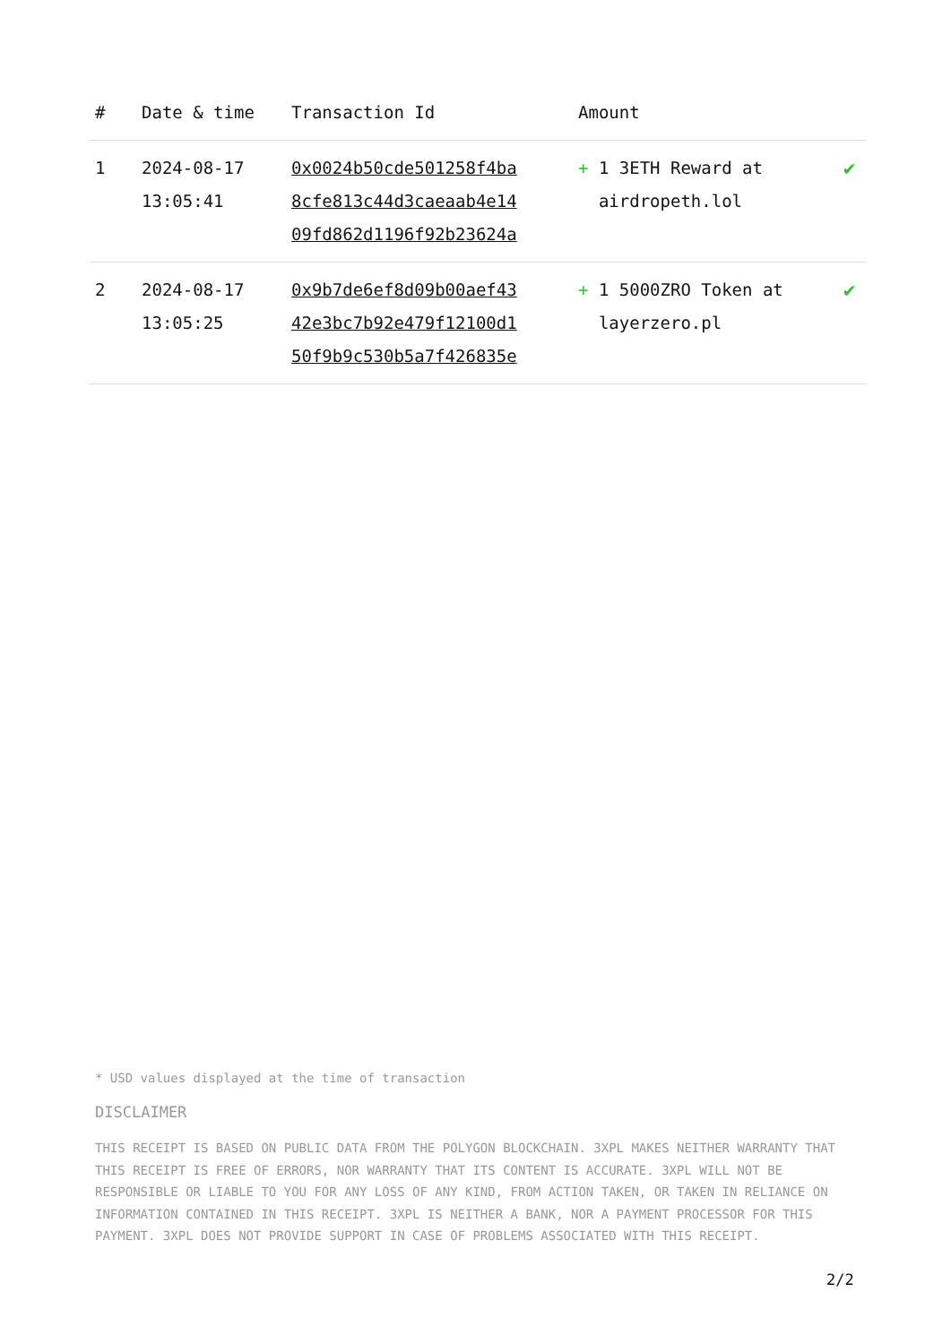| # | Date & time | Transaction Id | Amount | |
| --- | --- | --- | --- | --- |
| 1 | 2024-08-17 13:05:41 | 0x0024b50cde501258f4ba 8cfe813c44d3caeaab4e14 09fd862d1196f92b23624a | + 1 3ETH Reward at airdropeth.lol | ✔ |
| 2 | 2024-08-17 13:05:25 | 0x9b7de6ef8d09b00aef43 42e3bc7b92e479f12100d1 50f9b9c530b5a7f426835e | + 1 5000ZRO Token at layerzero.pl | ✔ |
* USD values displayed at the time of transaction
DISCLAIMER
THIS RECEIPT IS BASED ON PUBLIC DATA FROM THE POLYGON BLOCKCHAIN. 3XPL MAKES NEITHER WARRANTY THAT THIS RECEIPT IS FREE OF ERRORS, NOR WARRANTY THAT ITS CONTENT IS ACCURATE. 3XPL WILL NOT BE RESPONSIBLE OR LIABLE TO YOU FOR ANY LOSS OF ANY KIND, FROM ACTION TAKEN, OR TAKEN IN RELIANCE ON INFORMATION CONTAINED IN THIS RECEIPT. 3XPL IS NEITHER A BANK, NOR A PAYMENT PROCESSOR FOR THIS PAYMENT. 3XPL DOES NOT PROVIDE SUPPORT IN CASE OF PROBLEMS ASSOCIATED WITH THIS RECEIPT.
2/2